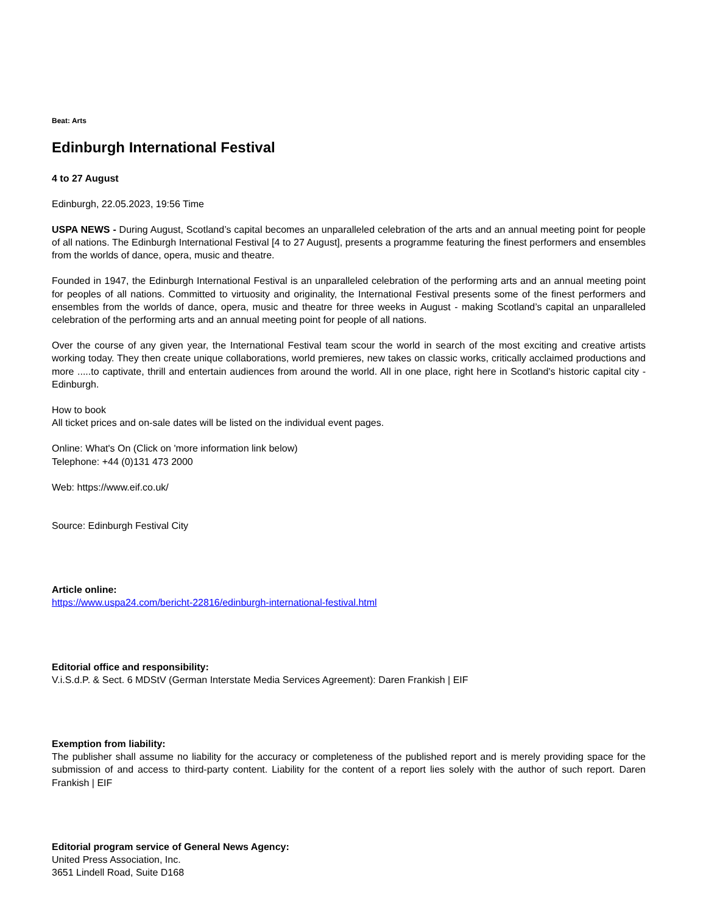Beat: Arts
Edinburgh International Festival
4 to 27 August
Edinburgh, 22.05.2023, 19:56 Time
USPA NEWS - During August, Scotland’s capital becomes an unparalleled celebration of the arts and an annual meeting point for people of all nations. The Edinburgh International Festival [4 to 27 August], presents a programme featuring the finest performers and ensembles from the worlds of dance, opera, music and theatre.
Founded in 1947, the Edinburgh International Festival is an unparalleled celebration of the performing arts and an annual meeting point for peoples of all nations. Committed to virtuosity and originality, the International Festival presents some of the finest performers and ensembles from the worlds of dance, opera, music and theatre for three weeks in August - making Scotland’s capital an unparalleled celebration of the performing arts and an annual meeting point for people of all nations.
Over the course of any given year, the International Festival team scour the world in search of the most exciting and creative artists working today. They then create unique collaborations, world premieres, new takes on classic works, critically acclaimed productions and more .....to captivate, thrill and entertain audiences from around the world. All in one place, right here in Scotland's historic capital city - Edinburgh.
How to book
All ticket prices and on-sale dates will be listed on the individual event pages.
Online: What's On (Click on 'more information link below)
Telephone: +44 (0)131 473 2000
Web: https://www.eif.co.uk/
Source: Edinburgh Festival City
Article online:
https://www.uspa24.com/bericht-22816/edinburgh-international-festival.html
Editorial office and responsibility:
V.i.S.d.P. & Sect. 6 MDStV (German Interstate Media Services Agreement): Daren Frankish | EIF
Exemption from liability:
The publisher shall assume no liability for the accuracy or completeness of the published report and is merely providing space for the submission of and access to third-party content. Liability for the content of a report lies solely with the author of such report. Daren Frankish | EIF
Editorial program service of General News Agency:
United Press Association, Inc.
3651 Lindell Road, Suite D168